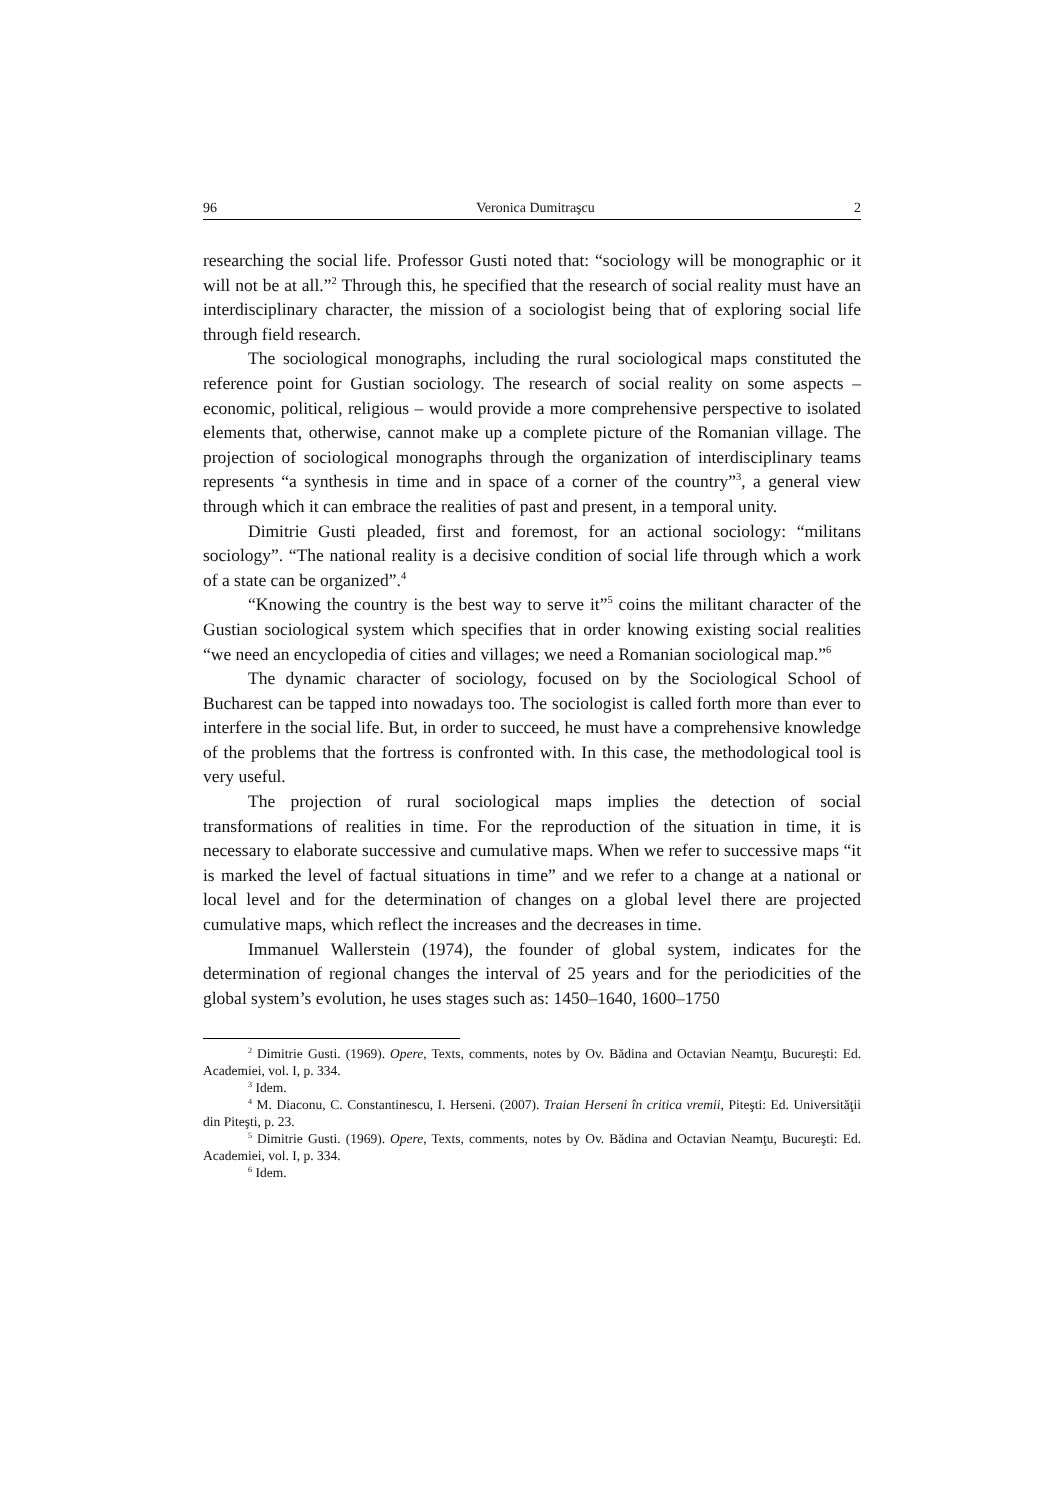96 Veronica Dumitraşcu 2
researching the social life. Professor Gusti noted that: “sociology will be monographic or it will not be at all.”<sup>2</sup> Through this, he specified that the research of social reality must have an interdisciplinary character, the mission of a sociologist being that of exploring social life through field research.
The sociological monographs, including the rural sociological maps constituted the reference point for Gustian sociology. The research of social reality on some aspects – economic, political, religious – would provide a more comprehensive perspective to isolated elements that, otherwise, cannot make up a complete picture of the Romanian village. The projection of sociological monographs through the organization of interdisciplinary teams represents “a synthesis in time and in space of a corner of the country”<sup>3</sup>, a general view through which it can embrace the realities of past and present, in a temporal unity.
Dimitrie Gusti pleaded, first and foremost, for an actional sociology: “militans sociology”. “The national reality is a decisive condition of social life through which a work of a state can be organized”.<sup>4</sup>
“Knowing the country is the best way to serve it”<sup>5</sup> coins the militant character of the Gustian sociological system which specifies that in order knowing existing social realities “we need an encyclopedia of cities and villages; we need a Romanian sociological map.”<sup>6</sup>
The dynamic character of sociology, focused on by the Sociological School of Bucharest can be tapped into nowadays too. The sociologist is called forth more than ever to interfere in the social life. But, in order to succeed, he must have a comprehensive knowledge of the problems that the fortress is confronted with. In this case, the methodological tool is very useful.
The projection of rural sociological maps implies the detection of social transformations of realities in time. For the reproduction of the situation in time, it is necessary to elaborate successive and cumulative maps. When we refer to successive maps “it is marked the level of factual situations in time” and we refer to a change at a national or local level and for the determination of changes on a global level there are projected cumulative maps, which reflect the increases and the decreases in time.
Immanuel Wallerstein (1974), the founder of global system, indicates for the determination of regional changes the interval of 25 years and for the periodicities of the global system’s evolution, he uses stages such as: 1450–1640, 1600–1750
<sup>2</sup> Dimitrie Gusti. (1969). Opere, Texts, comments, notes by Ov. Bădina and Octavian Neamţu, Bucureşti: Ed. Academiei, vol. I, p. 334.
<sup>3</sup> Idem.
<sup>4</sup> M. Diaconu, C. Constantinescu, I. Herseni. (2007). Traian Herseni în critica vremii, Piteşti: Ed. Universităţii din Piteşti, p. 23.
<sup>5</sup> Dimitrie Gusti. (1969). Opere, Texts, comments, notes by Ov. Bădina and Octavian Neamţu, Bucureşti: Ed. Academiei, vol. I, p. 334.
<sup>6</sup> Idem.